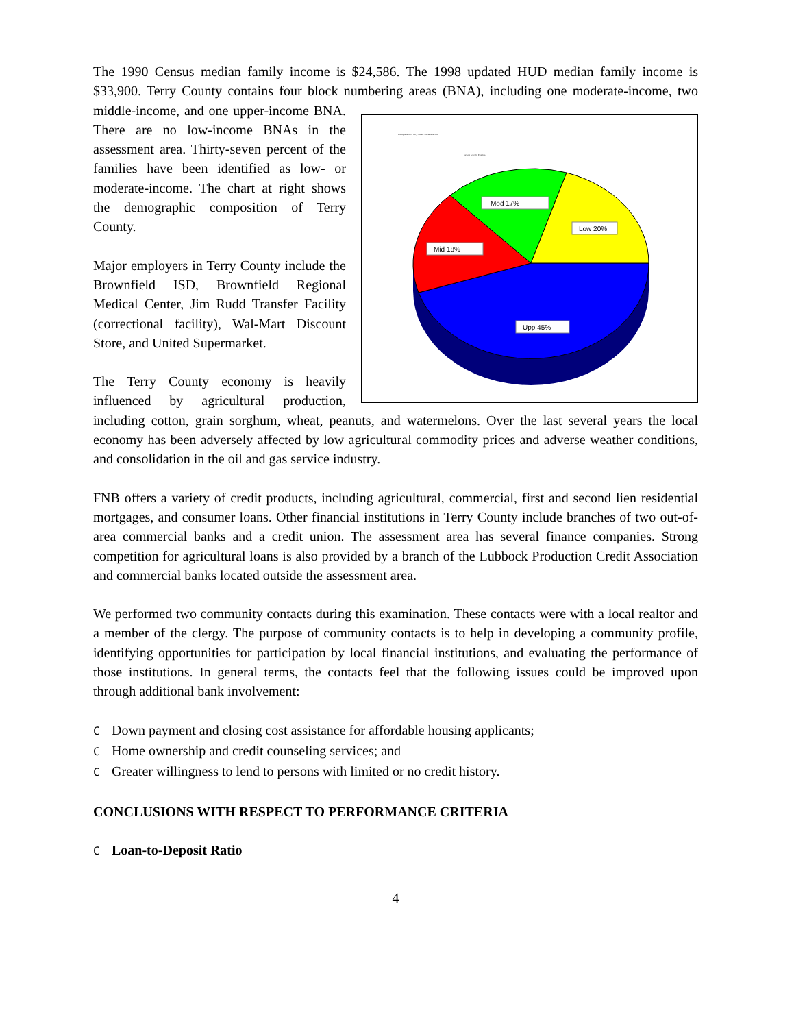The 1990 Census median family income is $24,586. The 1998 updated HUD median family income is $33,900. Terry County contains four block numbering areas (BNA), including one moderate-income, two Demographics of Terry County Assessment Area
Income Level by Families
Mod 17%
Low 20%
Mid 18%
Upp 45%
middle-income, and one upper-income BNA. There are no low-income BNAs in the assessment area. Thirty-seven percent of the families have been identified as low- or moderate-income. The chart at right shows the demographic composition of Terry County.
Major employers in Terry County include the Brownfield ISD, Brownfield Regional Medical Center, Jim Rudd Transfer Facility (correctional facility), Wal-Mart Discount Store, and United Supermarket.
The Terry County economy is heavily influenced by agricultural production, including cotton, grain sorghum, wheat, peanuts, and watermelons. Over the last several years the local economy has been adversely affected by low agricultural commodity prices and adverse weather conditions, and consolidation in the oil and gas service industry.
FNB offers a variety of credit products, including agricultural, commercial, first and second lien residential mortgages, and consumer loans. Other financial institutions in Terry County include branches of two out-of-area commercial banks and a credit union. The assessment area has several finance companies. Strong competition for agricultural loans is also provided by a branch of the Lubbock Production Credit Association and commercial banks located outside the assessment area.
We performed two community contacts during this examination. These contacts were with a local realtor and a member of the clergy. The purpose of community contacts is to help in developing a community profile, identifying opportunities for participation by local financial institutions, and evaluating the performance of those institutions. In general terms, the contacts feel that the following issues could be improved upon through additional bank involvement:
C Down payment and closing cost assistance for affordable housing applicants;
C Home ownership and credit counseling services; and
C Greater willingness to lend to persons with limited or no credit history.
CONCLUSIONS WITH RESPECT TO PERFORMANCE CRITERIA
C Loan-to-Deposit Ratio
4